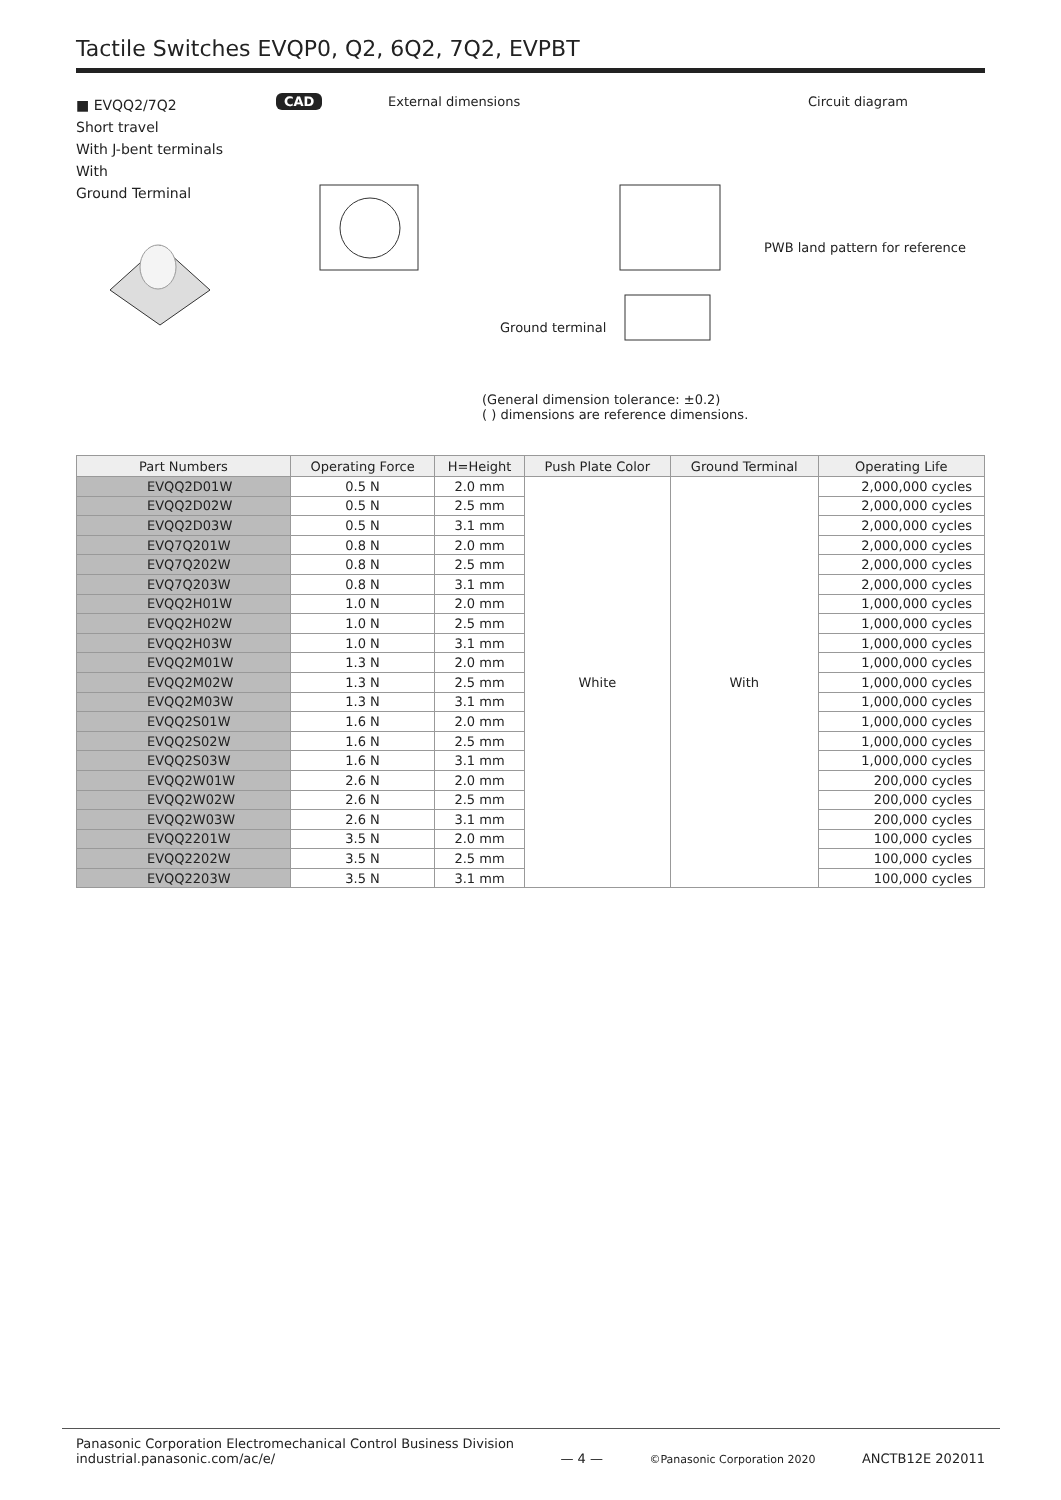Tactile Switches EVQP0, Q2, 6Q2, 7Q2, EVPBT
■ EVQQ2/7Q2
Short travel
With J-bent terminals
With
Ground Terminal
CAD External dimensions Circuit diagram
PWB land pattern for reference
(General dimension tolerance: ±0.2)
( ) dimensions are reference dimensions.
Ground terminal
| Part Numbers | Operating Force | H=Height | Push Plate Color | Ground Terminal | Operating Life |
| --- | --- | --- | --- | --- | --- |
| EVQQ2D01W | 0.5 N | 2.0 mm | White | With | 2,000,000 cycles |
| EVQQ2D02W | 0.5 N | 2.5 mm | | | 2,000,000 cycles |
| EVQQ2D03W | 0.5 N | 3.1 mm | | | 2,000,000 cycles |
| EVQ7Q201W | 0.8 N | 2.0 mm | | | 2,000,000 cycles |
| EVQ7Q202W | 0.8 N | 2.5 mm | | | 2,000,000 cycles |
| EVQ7Q203W | 0.8 N | 3.1 mm | | | 2,000,000 cycles |
| EVQQ2H01W | 1.0 N | 2.0 mm | | | 1,000,000 cycles |
| EVQQ2H02W | 1.0 N | 2.5 mm | | | 1,000,000 cycles |
| EVQQ2H03W | 1.0 N | 3.1 mm | | | 1,000,000 cycles |
| EVQQ2M01W | 1.3 N | 2.0 mm | | | 1,000,000 cycles |
| EVQQ2M02W | 1.3 N | 2.5 mm | | | 1,000,000 cycles |
| EVQQ2M03W | 1.3 N | 3.1 mm | | | 1,000,000 cycles |
| EVQQ2S01W | 1.6 N | 2.0 mm | | | 1,000,000 cycles |
| EVQQ2S02W | 1.6 N | 2.5 mm | | | 1,000,000 cycles |
| EVQQ2S03W | 1.6 N | 3.1 mm | | | 1,000,000 cycles |
| EVQQ2W01W | 2.6 N | 2.0 mm | | | 200,000 cycles |
| EVQQ2W02W | 2.6 N | 2.5 mm | | | 200,000 cycles |
| EVQQ2W03W | 2.6 N | 3.1 mm | | | 200,000 cycles |
| EVQQ2201W | 3.5 N | 2.0 mm | | | 100,000 cycles |
| EVQQ2202W | 3.5 N | 2.5 mm | | | 100,000 cycles |
| EVQQ2203W | 3.5 N | 3.1 mm | | | 100,000 cycles |
Panasonic Corporation Electromechanical Control Business Division
industrial.panasonic.com/ac/e/
— 4 —
©Panasonic Corporation 2020
ANCTB12E 202011